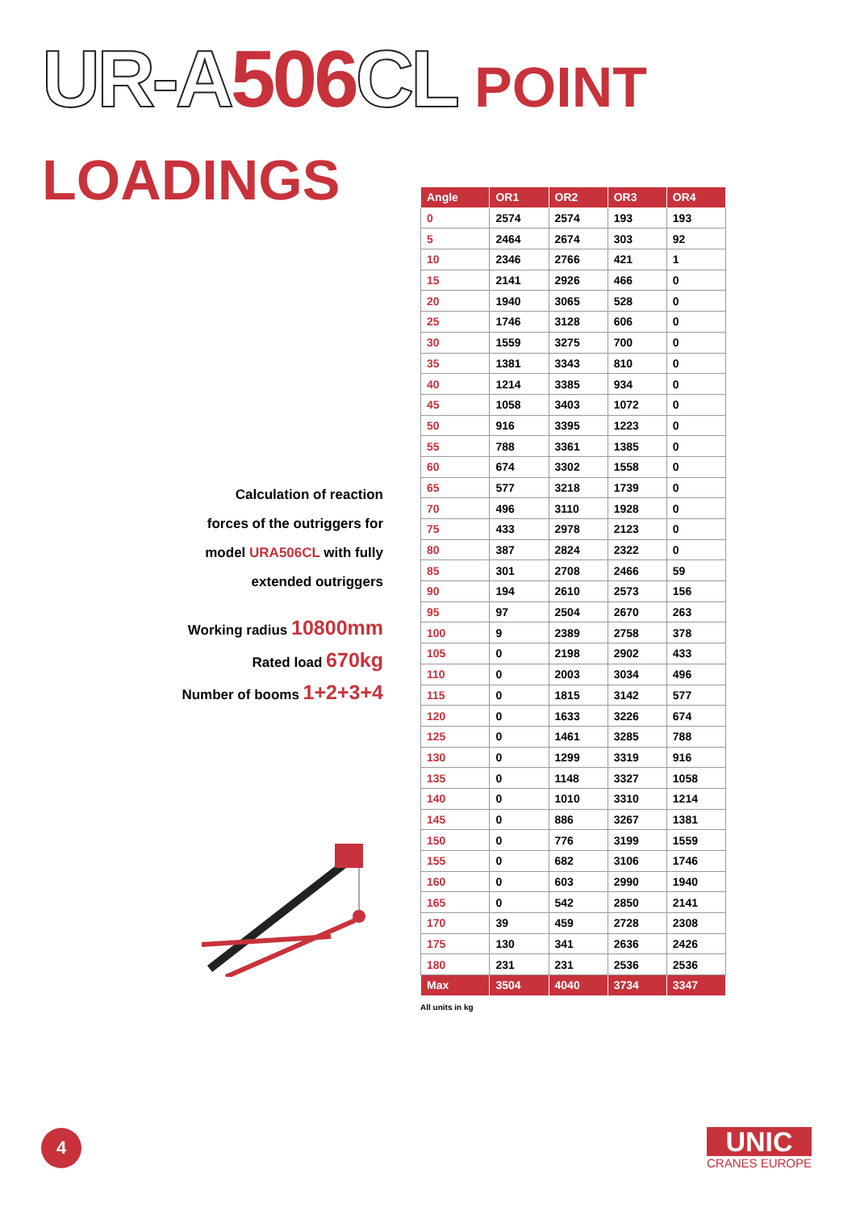UR-A 506 CL POINT LOADINGS
Calculation of reaction
forces of the outriggers for
model URA506CL with fully
extended outriggers
Working radius 10800mm
Rated load 670kg
Number of booms 1+2+3+4
| Angle | OR1 | OR2 | OR3 | OR4 |
| --- | --- | --- | --- | --- |
| 0 | 2574 | 2574 | 193 | 193 |
| 5 | 2464 | 2674 | 303 | 92 |
| 10 | 2346 | 2766 | 421 | 1 |
| 15 | 2141 | 2926 | 466 | 0 |
| 20 | 1940 | 3065 | 528 | 0 |
| 25 | 1746 | 3128 | 606 | 0 |
| 30 | 1559 | 3275 | 700 | 0 |
| 35 | 1381 | 3343 | 810 | 0 |
| 40 | 1214 | 3385 | 934 | 0 |
| 45 | 1058 | 3403 | 1072 | 0 |
| 50 | 916 | 3395 | 1223 | 0 |
| 55 | 788 | 3361 | 1385 | 0 |
| 60 | 674 | 3302 | 1558 | 0 |
| 65 | 577 | 3218 | 1739 | 0 |
| 70 | 496 | 3110 | 1928 | 0 |
| 75 | 433 | 2978 | 2123 | 0 |
| 80 | 387 | 2824 | 2322 | 0 |
| 85 | 301 | 2708 | 2466 | 59 |
| 90 | 194 | 2610 | 2573 | 156 |
| 95 | 97 | 2504 | 2670 | 263 |
| 100 | 9 | 2389 | 2758 | 378 |
| 105 | 0 | 2198 | 2902 | 433 |
| 110 | 0 | 2003 | 3034 | 496 |
| 115 | 0 | 1815 | 3142 | 577 |
| 120 | 0 | 1633 | 3226 | 674 |
| 125 | 0 | 1461 | 3285 | 788 |
| 130 | 0 | 1299 | 3319 | 916 |
| 135 | 0 | 1148 | 3327 | 1058 |
| 140 | 0 | 1010 | 3310 | 1214 |
| 145 | 0 | 886 | 3267 | 1381 |
| 150 | 0 | 776 | 3199 | 1559 |
| 155 | 0 | 682 | 3106 | 1746 |
| 160 | 0 | 603 | 2990 | 1940 |
| 165 | 0 | 542 | 2850 | 2141 |
| 170 | 39 | 459 | 2728 | 2308 |
| 175 | 130 | 341 | 2636 | 2426 |
| 180 | 231 | 231 | 2536 | 2536 |
| Max | 3504 | 4040 | 3734 | 3347 |
All units in kg
4
UNIC
CRANES EUROPE